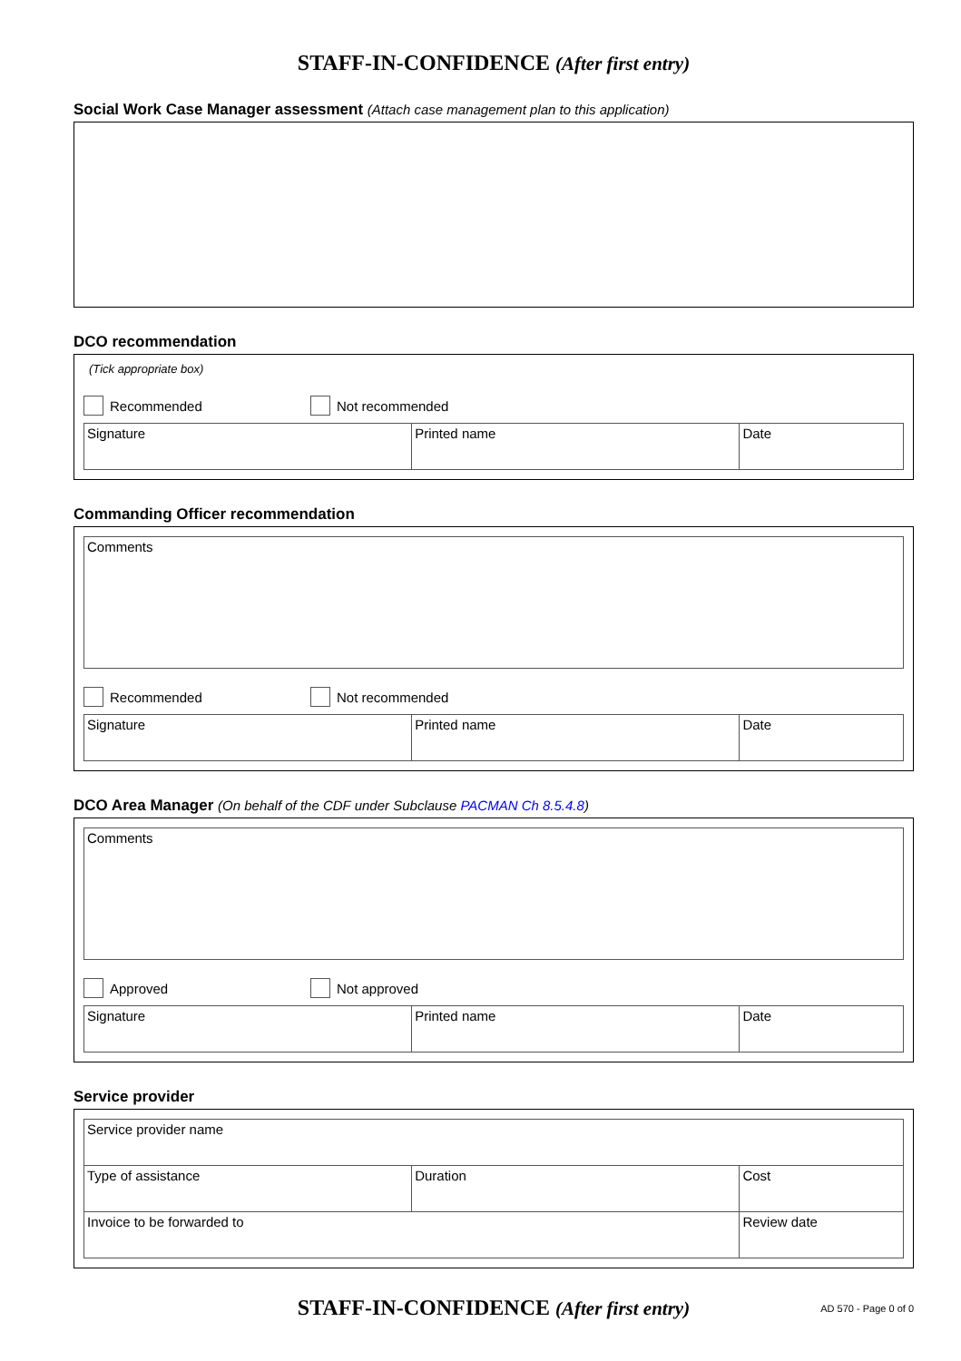STAFF-IN-CONFIDENCE (After first entry)
Social Work Case Manager assessment (Attach case management plan to this application)
DCO recommendation
(Tick appropriate box)
Recommended Not recommended
| Signature | Printed name | Date |
Commanding Officer recommendation
| Comments |
Recommended Not recommended
| Signature | Printed name | Date |
DCO Area Manager (On behalf of the CDF under Subclause PACMAN Ch 8.5.4.8)
| Comments |
Approved Not approved
| Signature | Printed name | Date |
Service provider
| Service provider name | | |
| Type of assistance | Duration | Cost |
| Invoice to be forwarded to | | Review date |
STAFF-IN-CONFIDENCE (After first entry)
AD 570 - Page 0 of 0